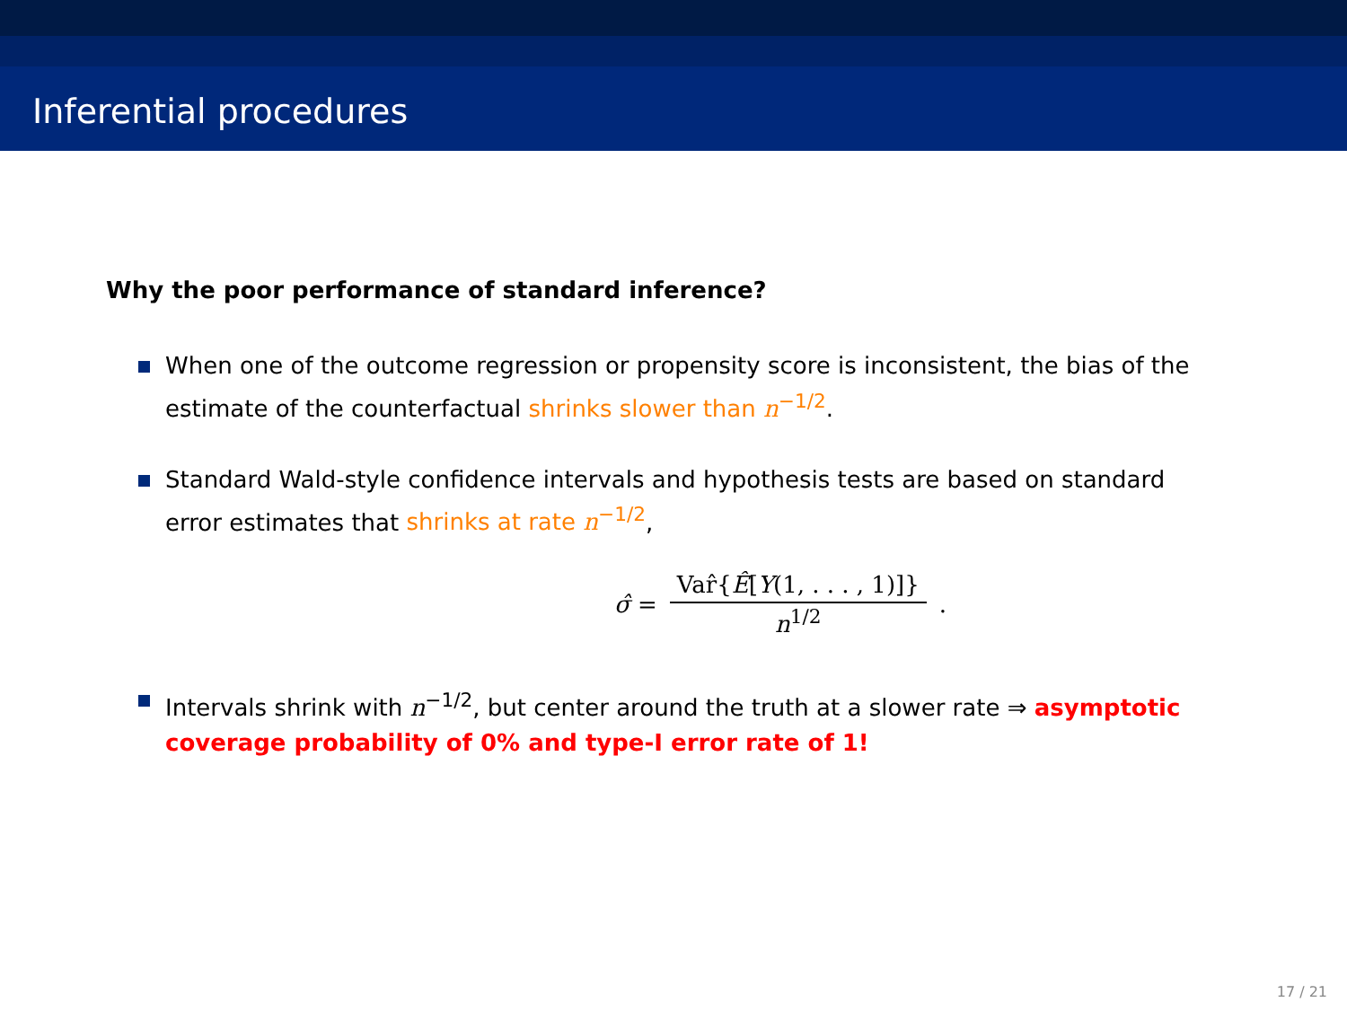Inferential procedures
Why the poor performance of standard inference?
When one of the outcome regression or propensity score is inconsistent, the bias of the estimate of the counterfactual shrinks slower than n<sup>−1/2</sup>.
Standard Wald-style confidence intervals and hypothesis tests are based on standard error estimates that shrinks at rate n<sup>−1/2</sup>,
σ̂ = Var̂{Ê[Y(1, . . . , 1)]} n<sup>1/2</sup>.
Intervals shrink with n<sup>−1/2</sup>, but center around the truth at a slower rate ⇒ asymptotic coverage probability of 0% and type-I error rate of 1!
17 / 21